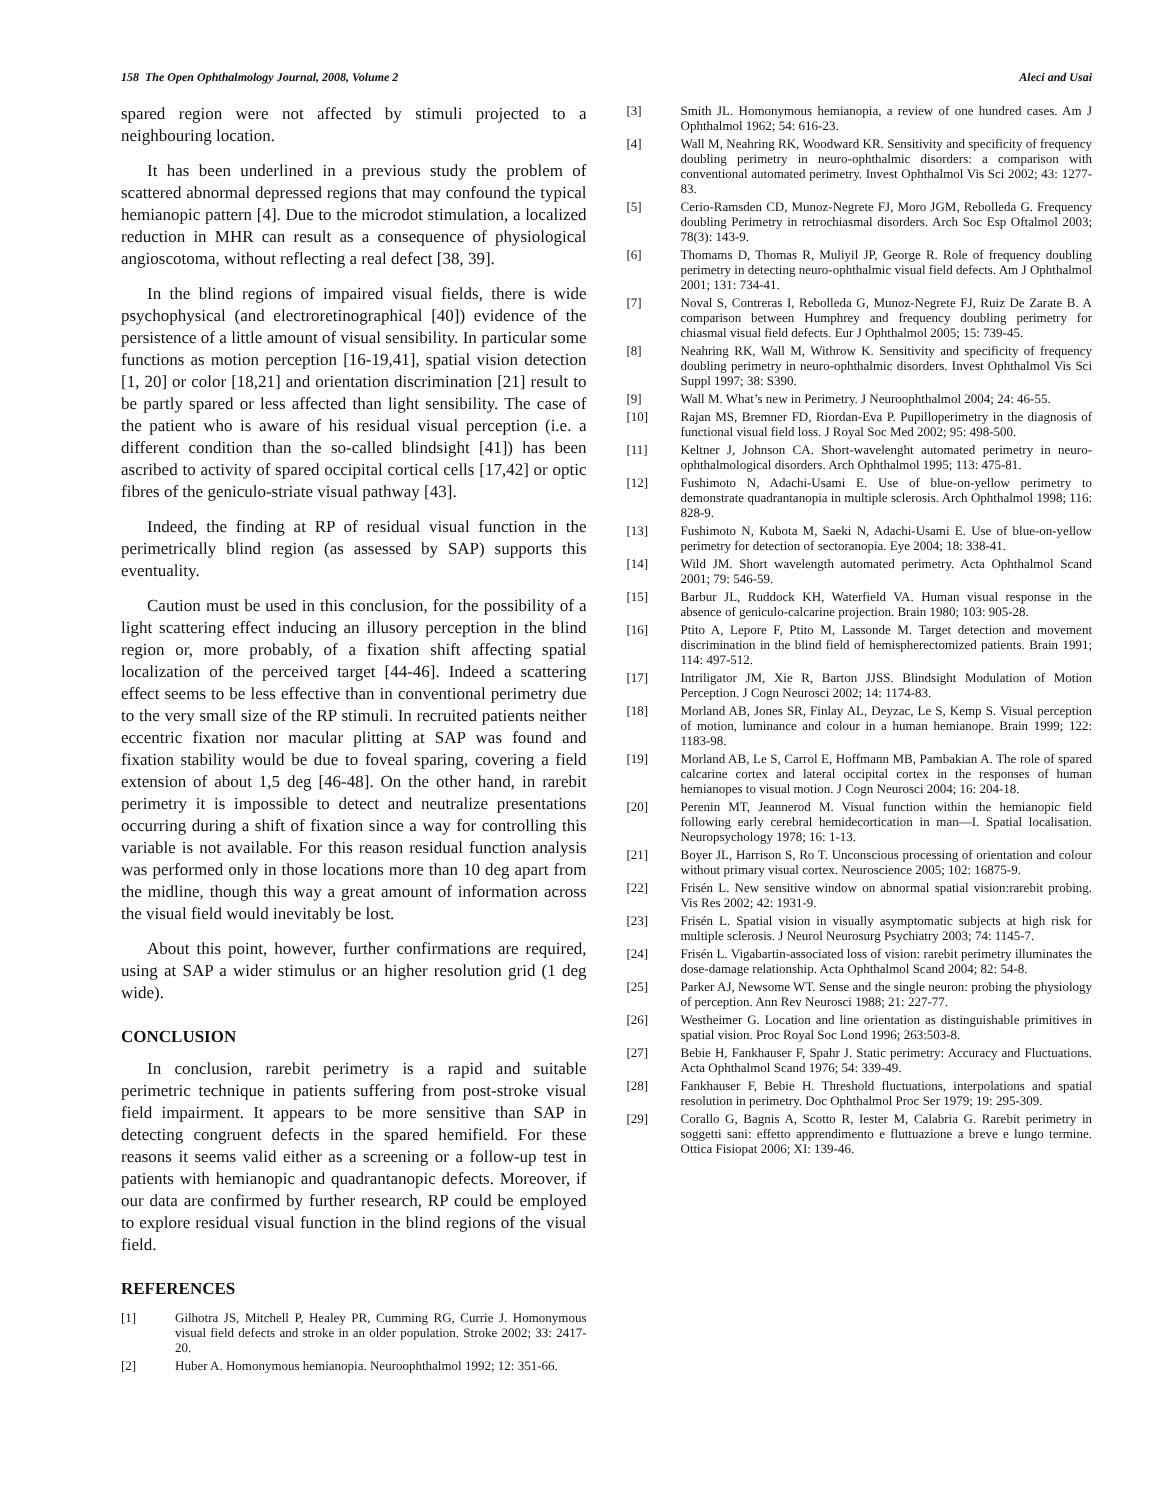158 The Open Ophthalmology Journal, 2008, Volume 2 Aleci and Usai
spared region were not affected by stimuli projected to a neighbouring location.
It has been underlined in a previous study the problem of scattered abnormal depressed regions that may confound the typical hemianopic pattern [4]. Due to the microdot stimulation, a localized reduction in MHR can result as a consequence of physiological angioscotoma, without reflecting a real defect [38, 39].
In the blind regions of impaired visual fields, there is wide psychophysical (and electroretinographical [40]) evidence of the persistence of a little amount of visual sensibility. In particular some functions as motion perception [16-19,41], spatial vision detection [1, 20] or color [18,21] and orientation discrimination [21] result to be partly spared or less affected than light sensibility. The case of the patient who is aware of his residual visual perception (i.e. a different condition than the so-called blindsight [41]) has been ascribed to activity of spared occipital cortical cells [17,42] or optic fibres of the geniculo-striate visual pathway [43].
Indeed, the finding at RP of residual visual function in the perimetrically blind region (as assessed by SAP) supports this eventuality.
Caution must be used in this conclusion, for the possibility of a light scattering effect inducing an illusory perception in the blind region or, more probably, of a fixation shift affecting spatial localization of the perceived target [44-46]. Indeed a scattering effect seems to be less effective than in conventional perimetry due to the very small size of the RP stimuli. In recruited patients neither eccentric fixation nor macular plitting at SAP was found and fixation stability would be due to foveal sparing, covering a field extension of about 1,5 deg [46-48]. On the other hand, in rarebit perimetry it is impossible to detect and neutralize presentations occurring during a shift of fixation since a way for controlling this variable is not available. For this reason residual function analysis was performed only in those locations more than 10 deg apart from the midline, though this way a great amount of information across the visual field would inevitably be lost.
About this point, however, further confirmations are required, using at SAP a wider stimulus or an higher resolution grid (1 deg wide).
CONCLUSION
In conclusion, rarebit perimetry is a rapid and suitable perimetric technique in patients suffering from post-stroke visual field impairment. It appears to be more sensitive than SAP in detecting congruent defects in the spared hemifield. For these reasons it seems valid either as a screening or a follow-up test in patients with hemianopic and quadrantanopic defects. Moreover, if our data are confirmed by further research, RP could be employed to explore residual visual function in the blind regions of the visual field.
REFERENCES
[1] Gilhotra JS, Mitchell P, Healey PR, Cumming RG, Currie J. Homonymous visual field defects and stroke in an older population. Stroke 2002; 33: 2417-20.
[2] Huber A. Homonymous hemianopia. Neuroophthalmol 1992; 12: 351-66.
[3] Smith JL. Homonymous hemianopia, a review of one hundred cases. Am J Ophthalmol 1962; 54: 616-23.
[4] Wall M, Neahring RK, Woodward KR. Sensitivity and specificity of frequency doubling perimetry in neuro-ophthalmic disorders: a comparison with conventional automated perimetry. Invest Ophthalmol Vis Sci 2002; 43: 1277-83.
[5] Cerio-Ramsden CD, Munoz-Negrete FJ, Moro JGM, Rebolleda G. Frequency doubling Perimetry in retrochiasmal disorders. Arch Soc Esp Oftalmol 2003; 78(3): 143-9.
[6] Thomams D, Thomas R, Muliyil JP, George R. Role of frequency doubling perimetry in detecting neuro-ophthalmic visual field defects. Am J Ophthalmol 2001; 131: 734-41.
[7] Noval S, Contreras I, Rebolleda G, Munoz-Negrete FJ, Ruiz De Zarate B. A comparison between Humphrey and frequency doubling perimetry for chiasmal visual field defects. Eur J Ophthalmol 2005; 15: 739-45.
[8] Neahring RK, Wall M, Withrow K. Sensitivity and specificity of frequency doubling perimetry in neuro-ophthalmic disorders. Invest Ophthalmol Vis Sci Suppl 1997; 38: S390.
[9] Wall M. What’s new in Perimetry. J Neuroophthalmol 2004; 24: 46-55.
[10] Rajan MS, Bremner FD, Riordan-Eva P. Pupilloperimetry in the diagnosis of functional visual field loss. J Royal Soc Med 2002; 95: 498-500.
[11] Keltner J, Johnson CA. Short-wavelenght automated perimetry in neuro-ophthalmological disorders. Arch Ophthalmol 1995; 113: 475-81.
[12] Fushimoto N, Adachi-Usami E. Use of blue-on-yellow perimetry to demonstrate quadrantanopia in multiple sclerosis. Arch Ophthalmol 1998; 116: 828-9.
[13] Fushimoto N, Kubota M, Saeki N, Adachi-Usami E. Use of blue-on-yellow perimetry for detection of sectoranopia. Eye 2004; 18: 338-41.
[14] Wild JM. Short wavelength automated perimetry. Acta Ophthalmol Scand 2001; 79: 546-59.
[15] Barbur JL, Ruddock KH, Waterfield VA. Human visual response in the absence of geniculo-calcarine projection. Brain 1980; 103: 905-28.
[16] Ptito A, Lepore F, Ptito M, Lassonde M. Target detection and movement discrimination in the blind field of hemispherectomized patients. Brain 1991; 114: 497-512.
[17] Intriligator JM, Xie R, Barton JJSS. Blindsight Modulation of Motion Perception. J Cogn Neurosci 2002; 14: 1174-83.
[18] Morland AB, Jones SR, Finlay AL, Deyzac, Le S, Kemp S. Visual perception of motion, luminance and colour in a human hemianope. Brain 1999; 122: 1183-98.
[19] Morland AB, Le S, Carrol E, Hoffmann MB, Pambakian A. The role of spared calcarine cortex and lateral occipital cortex in the responses of human hemianopes to visual motion. J Cogn Neurosci 2004; 16: 204-18.
[20] Perenin MT, Jeannerod M. Visual function within the hemianopic field following early cerebral hemidecortication in man—I. Spatial localisation. Neuropsychology 1978; 16: 1-13.
[21] Boyer JL, Harrison S, Ro T. Unconscious processing of orientation and colour without primary visual cortex. Neuroscience 2005; 102: 16875-9.
[22] Frisén L. New sensitive window on abnormal spatial vision:rarebit probing. Vis Res 2002; 42: 1931-9.
[23] Frisén L. Spatial vision in visually asymptomatic subjects at high risk for multiple sclerosis. J Neurol Neurosurg Psychiatry 2003; 74: 1145-7.
[24] Frisén L. Vigabartin-associated loss of vision: rarebit perimetry illuminates the dose-damage relationship. Acta Ophthalmol Scand 2004; 82: 54-8.
[25] Parker AJ, Newsome WT. Sense and the single neuron: probing the physiology of perception. Ann Rev Neurosci 1988; 21: 227-77.
[26] Westheimer G. Location and line orientation as distinguishable primitives in spatial vision. Proc Royal Soc Lond 1996; 263:503-8.
[27] Bebie H, Fankhauser F, Spahr J. Static perimetry: Accuracy and Fluctuations. Acta Ophthalmol Scand 1976; 54: 339-49.
[28] Fankhauser F, Bebie H. Threshold fluctuations, interpolations and spatial resolution in perimetry. Doc Ophthalmol Proc Ser 1979; 19: 295-309.
[29] Corallo G, Bagnis A, Scotto R, Iester M, Calabria G. Rarebit perimetry in soggetti sani: effetto apprendimento e fluttuazione a breve e lungo termine. Ottica Fisiopat 2006; XI: 139-46.